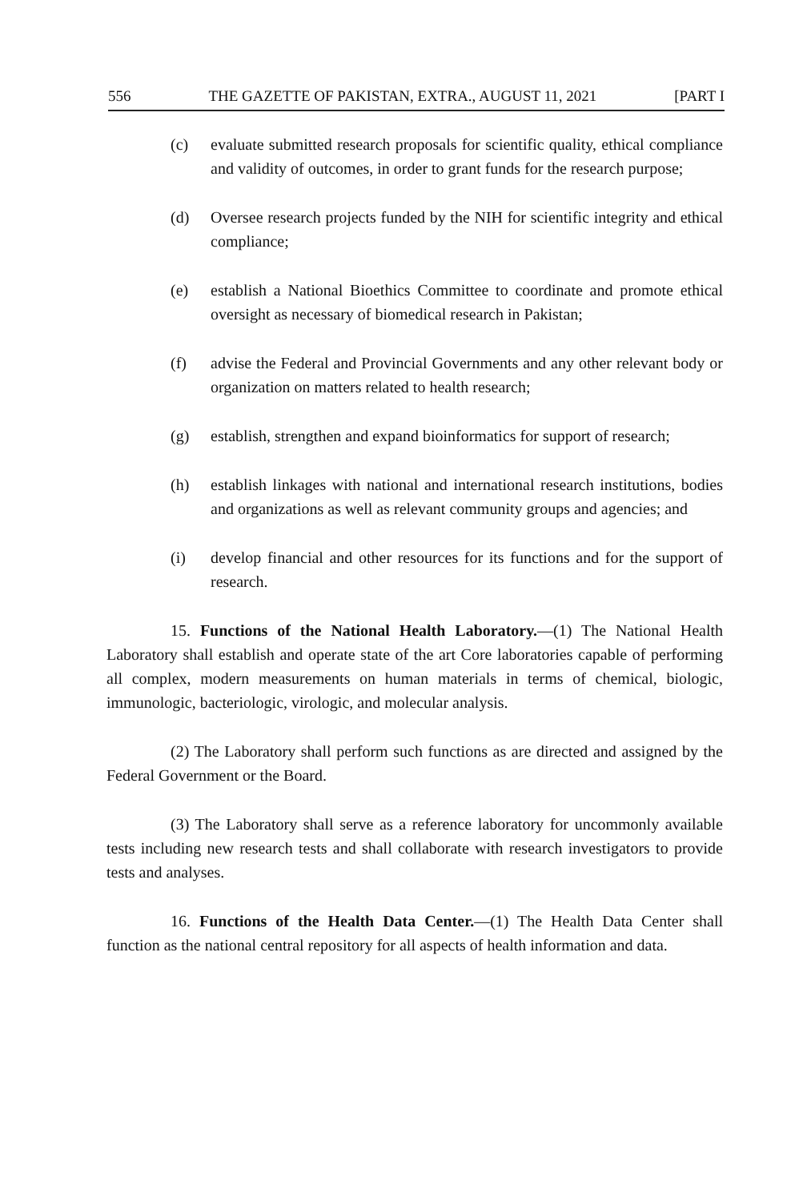556 THE GAZETTE OF PAKISTAN, EXTRA., AUGUST 11, 2021 [PART I
(c) evaluate submitted research proposals for scientific quality, ethical compliance and validity of outcomes, in order to grant funds for the research purpose;
(d) Oversee research projects funded by the NIH for scientific integrity and ethical compliance;
(e) establish a National Bioethics Committee to coordinate and promote ethical oversight as necessary of biomedical research in Pakistan;
(f) advise the Federal and Provincial Governments and any other relevant body or organization on matters related to health research;
(g) establish, strengthen and expand bioinformatics for support of research;
(h) establish linkages with national and international research institutions, bodies and organizations as well as relevant community groups and agencies; and
(i) develop financial and other resources for its functions and for the support of research.
15. Functions of the National Health Laboratory.—(1) The National Health Laboratory shall establish and operate state of the art Core laboratories capable of performing all complex, modern measurements on human materials in terms of chemical, biologic, immunologic, bacteriologic, virologic, and molecular analysis.
(2) The Laboratory shall perform such functions as are directed and assigned by the Federal Government or the Board.
(3) The Laboratory shall serve as a reference laboratory for uncommonly available tests including new research tests and shall collaborate with research investigators to provide tests and analyses.
16. Functions of the Health Data Center.—(1) The Health Data Center shall function as the national central repository for all aspects of health information and data.